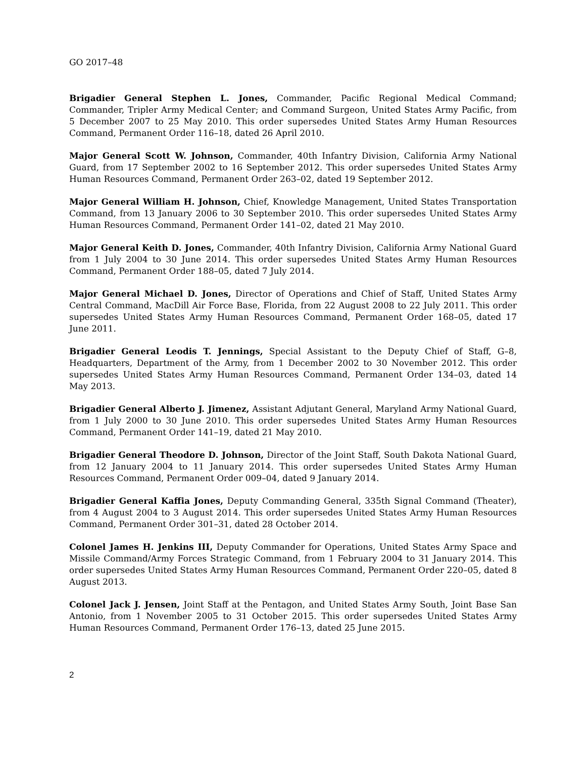GO 2017–48
Brigadier General Stephen L. Jones, Commander, Pacific Regional Medical Command; Commander, Tripler Army Medical Center; and Command Surgeon, United States Army Pacific, from 5 December 2007 to 25 May 2010. This order supersedes United States Army Human Resources Command, Permanent Order 116–18, dated 26 April 2010.
Major General Scott W. Johnson, Commander, 40th Infantry Division, California Army National Guard, from 17 September 2002 to 16 September 2012. This order supersedes United States Army Human Resources Command, Permanent Order 263–02, dated 19 September 2012.
Major General William H. Johnson, Chief, Knowledge Management, United States Transportation Command, from 13 January 2006 to 30 September 2010. This order supersedes United States Army Human Resources Command, Permanent Order 141–02, dated 21 May 2010.
Major General Keith D. Jones, Commander, 40th Infantry Division, California Army National Guard from 1 July 2004 to 30 June 2014. This order supersedes United States Army Human Resources Command, Permanent Order 188–05, dated 7 July 2014.
Major General Michael D. Jones, Director of Operations and Chief of Staff, United States Army Central Command, MacDill Air Force Base, Florida, from 22 August 2008 to 22 July 2011. This order supersedes United States Army Human Resources Command, Permanent Order 168–05, dated 17 June 2011.
Brigadier General Leodis T. Jennings, Special Assistant to the Deputy Chief of Staff, G–8, Headquarters, Department of the Army, from 1 December 2002 to 30 November 2012. This order supersedes United States Army Human Resources Command, Permanent Order 134–03, dated 14 May 2013.
Brigadier General Alberto J. Jimenez, Assistant Adjutant General, Maryland Army National Guard, from 1 July 2000 to 30 June 2010. This order supersedes United States Army Human Resources Command, Permanent Order 141–19, dated 21 May 2010.
Brigadier General Theodore D. Johnson, Director of the Joint Staff, South Dakota National Guard, from 12 January 2004 to 11 January 2014. This order supersedes United States Army Human Resources Command, Permanent Order 009–04, dated 9 January 2014.
Brigadier General Kaffia Jones, Deputy Commanding General, 335th Signal Command (Theater), from 4 August 2004 to 3 August 2014. This order supersedes United States Army Human Resources Command, Permanent Order 301–31, dated 28 October 2014.
Colonel James H. Jenkins III, Deputy Commander for Operations, United States Army Space and Missile Command/Army Forces Strategic Command, from 1 February 2004 to 31 January 2014. This order supersedes United States Army Human Resources Command, Permanent Order 220–05, dated 8 August 2013.
Colonel Jack J. Jensen, Joint Staff at the Pentagon, and United States Army South, Joint Base San Antonio, from 1 November 2005 to 31 October 2015. This order supersedes United States Army Human Resources Command, Permanent Order 176–13, dated 25 June 2015.
2